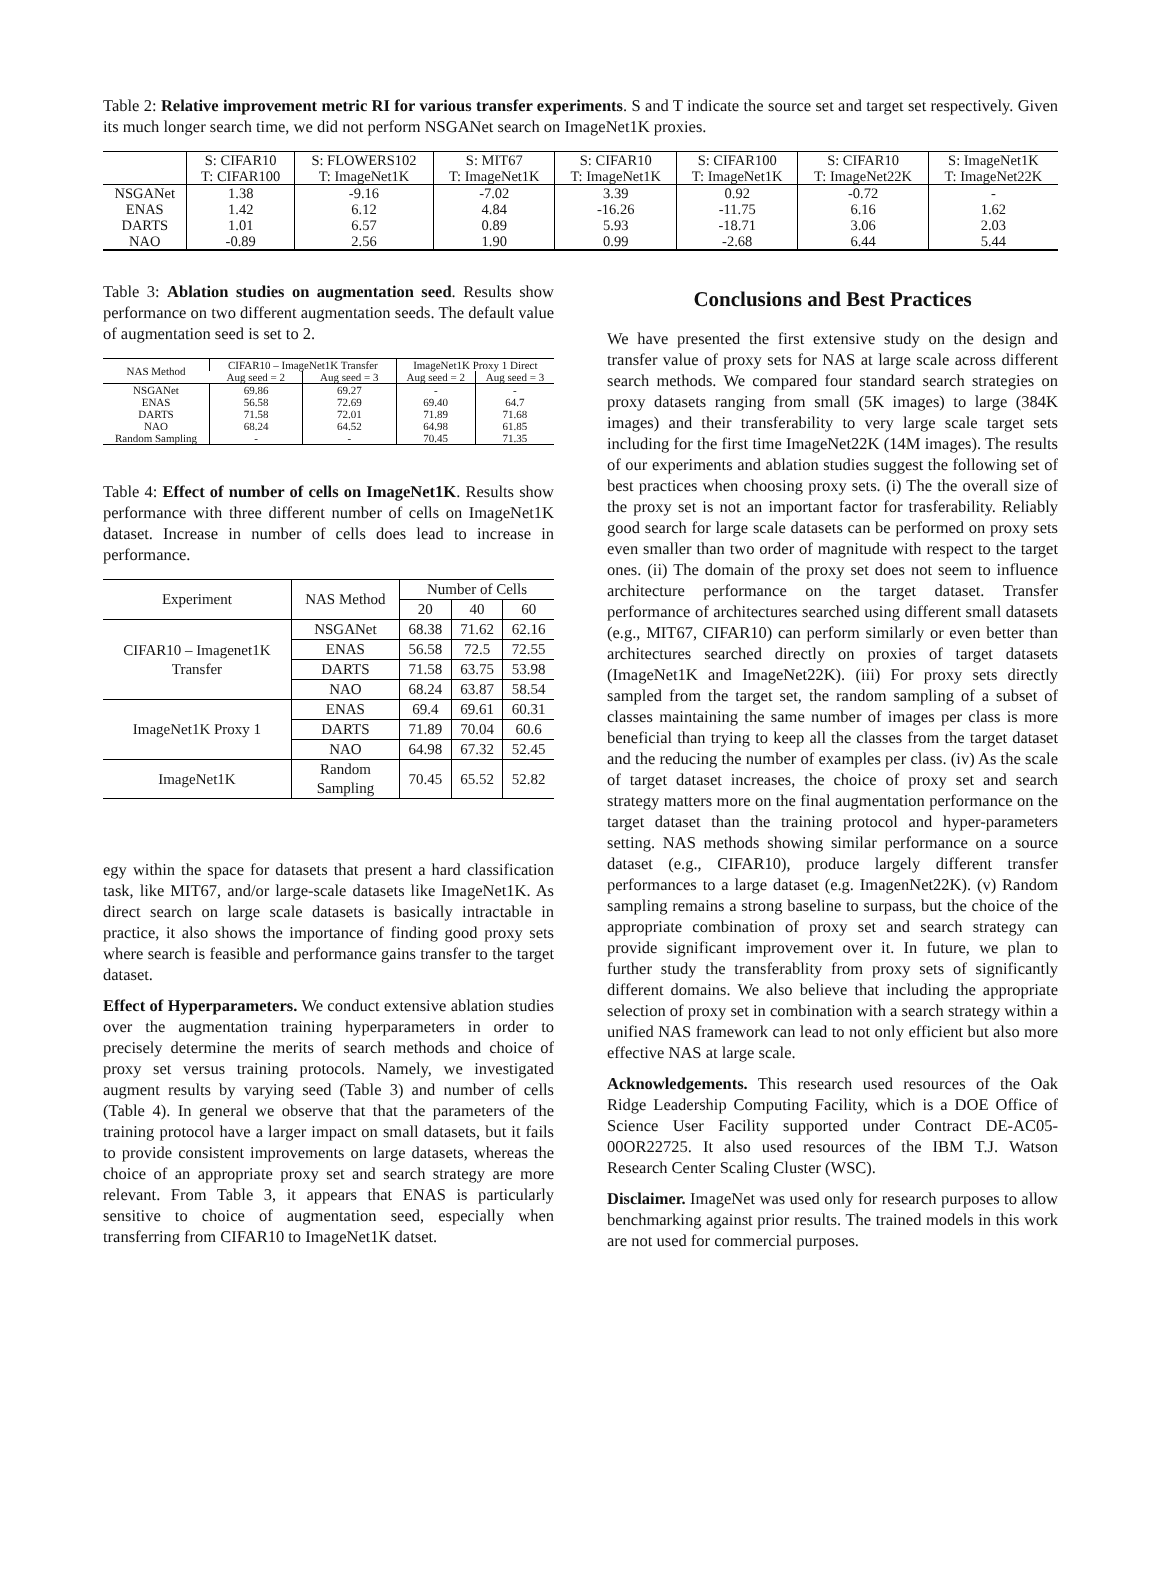Table 2: Relative improvement metric RI for various transfer experiments. S and T indicate the source set and target set respectively. Given its much longer search time, we did not perform NSGANet search on ImageNet1K proxies.
| | S: CIFAR10 T: CIFAR100 | S: FLOWERS102 T: ImageNet1K | S: MIT67 T: ImageNet1K | S: CIFAR10 T: ImageNet1K | S: CIFAR100 T: ImageNet1K | S: CIFAR10 T: ImageNet22K | S: ImageNet1K T: ImageNet22K |
| --- | --- | --- | --- | --- | --- | --- | --- |
| NSGANet | 1.38 | -9.16 | -7.02 | 3.39 | 0.92 | -0.72 | - |
| ENAS | 1.42 | 6.12 | 4.84 | -16.26 | -11.75 | 6.16 | 1.62 |
| DARTS | 1.01 | 6.57 | 0.89 | 5.93 | -18.71 | 3.06 | 2.03 |
| NAO | -0.89 | 2.56 | 1.90 | 0.99 | -2.68 | 6.44 | 5.44 |
Table 3: Ablation studies on augmentation seed. Results show performance on two different augmentation seeds. The default value of augmentation seed is set to 2.
| NAS Method | CIFAR10 – ImageNet1K Transfer | | ImageNet1K Proxy 1 Direct | |
| --- | --- | --- | --- | --- |
| | Aug seed = 2 | Aug seed = 3 | Aug seed = 2 | Aug seed = 3 |
| NSGANet | 69.86 | 69.27 | - | - |
| ENAS | 56.58 | 72.69 | 69.40 | 64.7 |
| DARTS | 71.58 | 72.01 | 71.89 | 71.68 |
| NAO | 68.24 | 64.52 | 64.98 | 61.85 |
| Random Sampling | - | - | 70.45 | 71.35 |
Table 4: Effect of number of cells on ImageNet1K. Results show performance with three different number of cells on ImageNet1K dataset. Increase in number of cells does lead to increase in performance.
| Experiment | NAS Method | Number of Cells | | |
| --- | --- | --- | --- | --- |
| | | 20 | 40 | 60 |
| CIFAR10 – Imagenet1K Transfer | NSGANet | 68.38 | 71.62 | 62.16 |
| | ENAS | 56.58 | 72.5 | 72.55 |
| | DARTS | 71.58 | 63.75 | 53.98 |
| | NAO | 68.24 | 63.87 | 58.54 |
| ImageNet1K Proxy 1 | ENAS | 69.4 | 69.61 | 60.31 |
| | DARTS | 71.89 | 70.04 | 60.6 |
| | NAO | 64.98 | 67.32 | 52.45 |
| ImageNet1K | Random Sampling | 70.45 | 65.52 | 52.82 |
egy within the space for datasets that present a hard classification task, like MIT67, and/or large-scale datasets like ImageNet1K. As direct search on large scale datasets is basically intractable in practice, it also shows the importance of finding good proxy sets where search is feasible and performance gains transfer to the target dataset.
Effect of Hyperparameters. We conduct extensive ablation studies over the augmentation training hyperparameters in order to precisely determine the merits of search methods and choice of proxy set versus training protocols. Namely, we investigated augment results by varying seed (Table 3) and number of cells (Table 4). In general we observe that that the parameters of the training protocol have a larger impact on small datasets, but it fails to provide consistent improvements on large datasets, whereas the choice of an appropriate proxy set and search strategy are more relevant. From Table 3, it appears that ENAS is particularly sensitive to choice of augmentation seed, especially when transferring from CIFAR10 to ImageNet1K datset.
Conclusions and Best Practices
We have presented the first extensive study on the design and transfer value of proxy sets for NAS at large scale across different search methods. We compared four standard search strategies on proxy datasets ranging from small (5K images) to large (384K images) and their transferability to very large scale target sets including for the first time ImageNet22K (14M images). The results of our experiments and ablation studies suggest the following set of best practices when choosing proxy sets. (i) The the overall size of the proxy set is not an important factor for trasferability. Reliably good search for large scale datasets can be performed on proxy sets even smaller than two order of magnitude with respect to the target ones. (ii) The domain of the proxy set does not seem to influence architecture performance on the target dataset. Transfer performance of architectures searched using different small datasets (e.g., MIT67, CIFAR10) can perform similarly or even better than architectures searched directly on proxies of target datasets (ImageNet1K and ImageNet22K). (iii) For proxy sets directly sampled from the target set, the random sampling of a subset of classes maintaining the same number of images per class is more beneficial than trying to keep all the classes from the target dataset and the reducing the number of examples per class. (iv) As the scale of target dataset increases, the choice of proxy set and search strategy matters more on the final augmentation performance on the target dataset than the training protocol and hyper-parameters setting. NAS methods showing similar performance on a source dataset (e.g., CIFAR10), produce largely different transfer performances to a large dataset (e.g. ImagenNet22K). (v) Random sampling remains a strong baseline to surpass, but the choice of the appropriate combination of proxy set and search strategy can provide significant improvement over it. In future, we plan to further study the transferablity from proxy sets of significantly different domains. We also believe that including the appropriate selection of proxy set in combination with a search strategy within a unified NAS framework can lead to not only efficient but also more effective NAS at large scale.
Acknowledgements. This research used resources of the Oak Ridge Leadership Computing Facility, which is a DOE Office of Science User Facility supported under Contract DE-AC05-00OR22725. It also used resources of the IBM T.J. Watson Research Center Scaling Cluster (WSC).
Disclaimer. ImageNet was used only for research purposes to allow benchmarking against prior results. The trained models in this work are not used for commercial purposes.